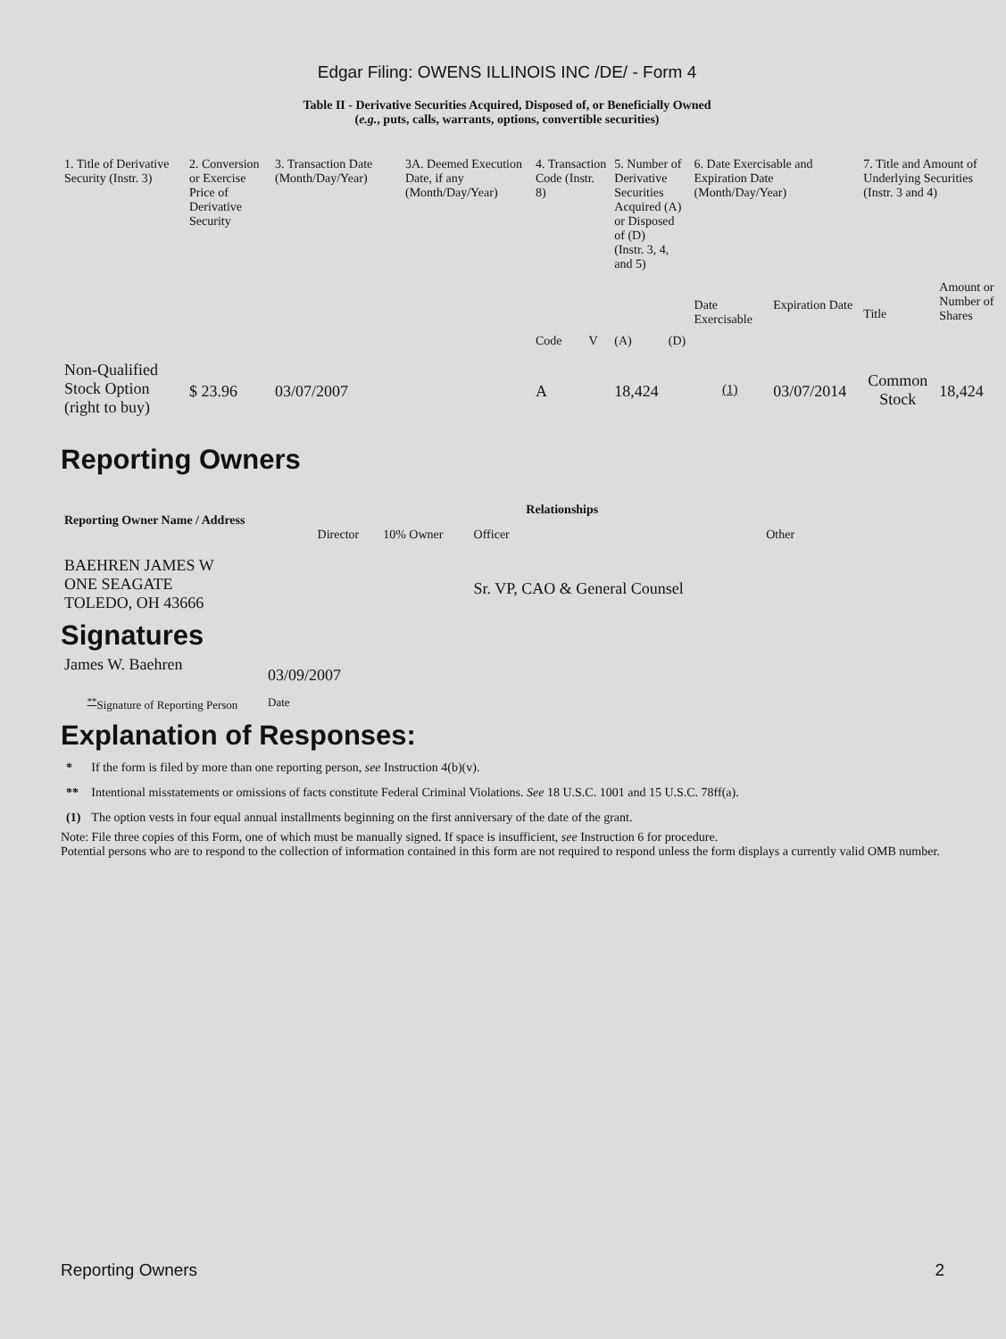Edgar Filing: OWENS ILLINOIS INC /DE/ - Form 4
Table II - Derivative Securities Acquired, Disposed of, or Beneficially Owned
(e.g., puts, calls, warrants, options, convertible securities)
| 1. Title of Derivative Security (Instr. 3) | 2. Conversion or Exercise Price of Derivative Security | 3. Transaction Date (Month/Day/Year) | 3A. Deemed Execution Date, if any (Month/Day/Year) | 4. Transaction Code (Instr. 8) | | 5. Number of Derivative Securities Acquired (A) or Disposed of (D) (Instr. 3, 4, and 5) | | 6. Date Exercisable and Expiration Date (Month/Day/Year) | | 7. Title and Amount of Underlying Securities (Instr. 3 and 4) | |
| | | | | Code | V | (A) | (D) | Date Exercisable | Expiration Date | Title | Amount or Number of Shares |
| Non-Qualified Stock Option (right to buy) | $ 23.96 | 03/07/2007 | | A | | 18,424 | | <sup>(1)</sup> | 03/07/2014 | Common Stock | 18,424 |
Reporting Owners
| Reporting Owner Name / Address | Relationships | | | |
| --- | --- | --- | --- | --- |
| | Director | 10% Owner | Officer | Other |
| BAEHREN JAMES W ONE SEAGATE TOLEDO, OH 43666 | | | Sr. VP, CAO & General Counsel | |
Signatures
| James W. Baehren | 03/09/2007 |
| <sup>**</sup> Signature of Reporting Person | Date |
Explanation of Responses:
| * | If the form is filed by more than one reporting person, see Instruction 4(b)(v). |
| ** | Intentional misstatements or omissions of facts constitute Federal Criminal Violations. See 18 U.S.C. 1001 and 15 U.S.C. 78ff(a). |
| (1) | The option vests in four equal annual installments beginning on the first anniversary of the date of the grant. |
Note: File three copies of this Form, one of which must be manually signed. If space is insufficient, see Instruction 6 for procedure.
Potential persons who are to respond to the collection of information contained in this form are not required to respond unless the form displays a currently valid OMB number.
Reporting Owners 2